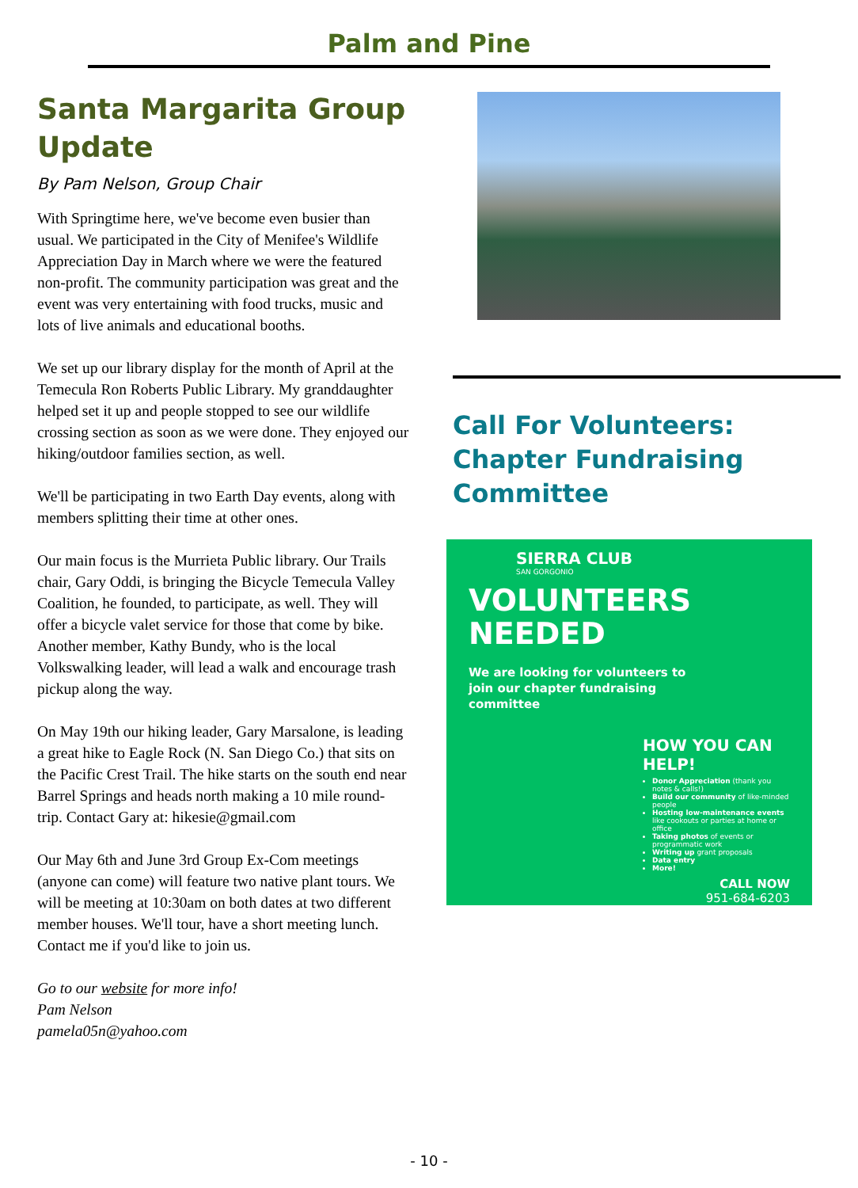Palm and Pine
Santa Margarita Group Update
By Pam Nelson, Group Chair
With Springtime here, we've become even busier than usual. We participated in the City of Menifee's Wildlife Appreciation Day in March where we were the featured non-profit. The community participation was great and the event was very entertaining with food trucks, music and lots of live animals and educational booths.
We set up our library display for the month of April at the Temecula Ron Roberts Public Library. My granddaughter helped set it up and people stopped to see our wildlife crossing section as soon as we were done. They enjoyed our hiking/outdoor families section, as well.
We'll be participating in two Earth Day events, along with members splitting their time at other ones.
Our main focus is the Murrieta Public library. Our Trails chair, Gary Oddi, is bringing the Bicycle Temecula Valley Coalition, he founded, to participate, as well. They will offer a bicycle valet service for those that come by bike. Another member, Kathy Bundy, who is the local Volkswalking leader, will lead a walk and encourage trash pickup along the way.
On May 19th our hiking leader, Gary Marsalone, is leading a great hike to Eagle Rock (N. San Diego Co.) that sits on the Pacific Crest Trail. The hike starts on the south end near Barrel Springs and heads north making a 10 mile round-trip. Contact Gary at: hikesie@gmail.com
Our May 6th and June 3rd Group Ex-Com meetings (anyone can come) will feature two native plant tours. We will be meeting at 10:30am on both dates at two different member houses. We'll tour, have a short meeting lunch. Contact me if you'd like to join us.
Go to our website for more info!
Pam Nelson
pamela05n@yahoo.com
Call For Volunteers: Chapter Fundraising Committee
SIERRA CLUB
SAN GORGONIO
VOLUNTEERS
NEEDED
We are looking for volunteers to
join our chapter fundraising
committee
HOW YOU CAN HELP!
Donor Appreciation (thank you notes & calls!)
Build our community of like-minded people
Hosting low-maintenance events like cookouts or parties at home or office
Taking photos of events or programmatic work
Writing up grant proposals
Data entry
More!
CALL NOW
951-684-6203
- 10 -